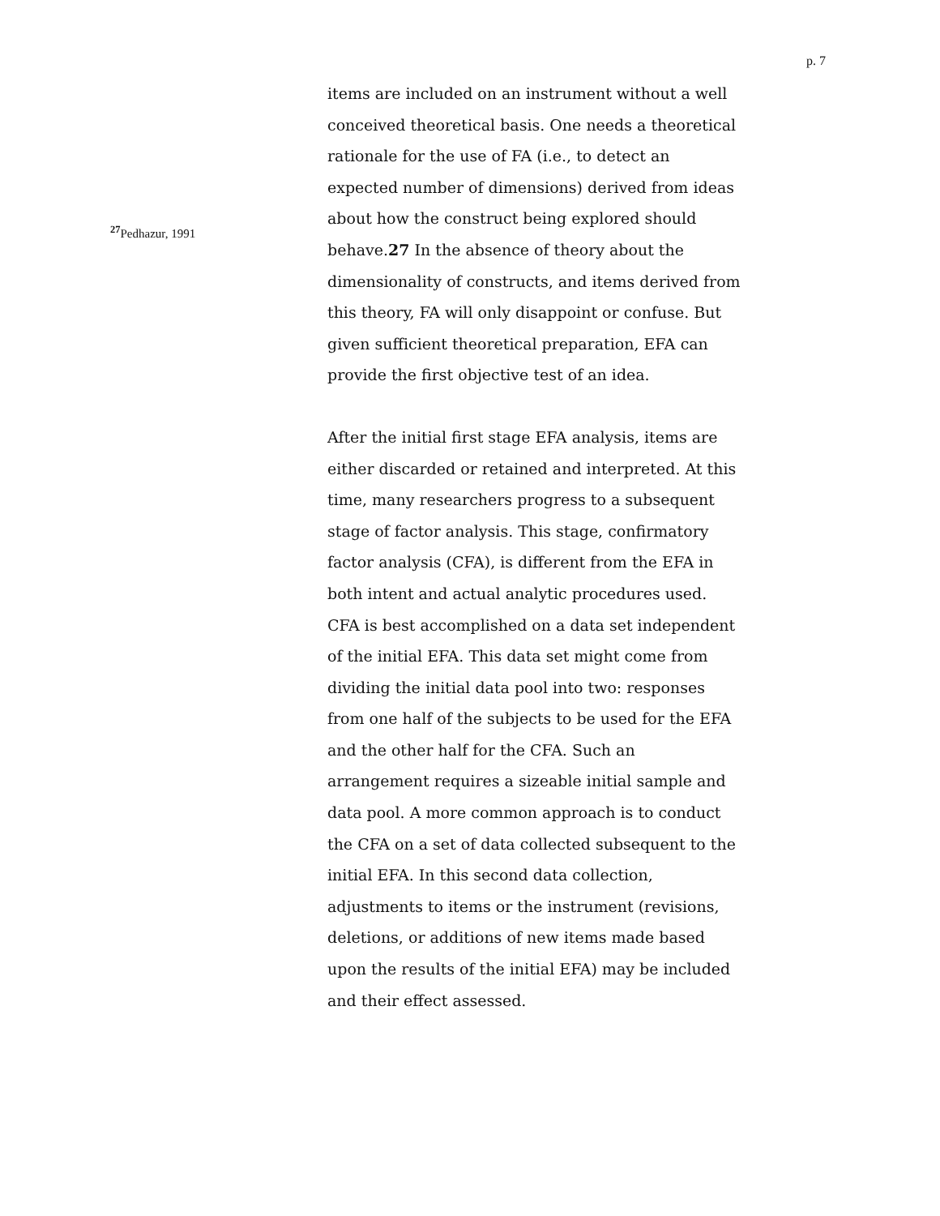p. 7
<sup>27</sup> Pedhazur, 1991
items are included on an instrument without a well conceived theoretical basis. One needs a theoretical rationale for the use of FA (i.e., to detect an expected number of dimensions) derived from ideas about how the construct being explored should behave.27 In the absence of theory about the dimensionality of constructs, and items derived from this theory, FA will only disappoint or confuse. But given sufficient theoretical preparation, EFA can provide the first objective test of an idea.
After the initial first stage EFA analysis, items are either discarded or retained and interpreted. At this time, many researchers progress to a subsequent stage of factor analysis. This stage, confirmatory factor analysis (CFA), is different from the EFA in both intent and actual analytic procedures used. CFA is best accomplished on a data set independent of the initial EFA. This data set might come from dividing the initial data pool into two: responses from one half of the subjects to be used for the EFA and the other half for the CFA. Such an arrangement requires a sizeable initial sample and data pool. A more common approach is to conduct the CFA on a set of data collected subsequent to the initial EFA. In this second data collection, adjustments to items or the instrument (revisions, deletions, or additions of new items made based upon the results of the initial EFA) may be included and their effect assessed.